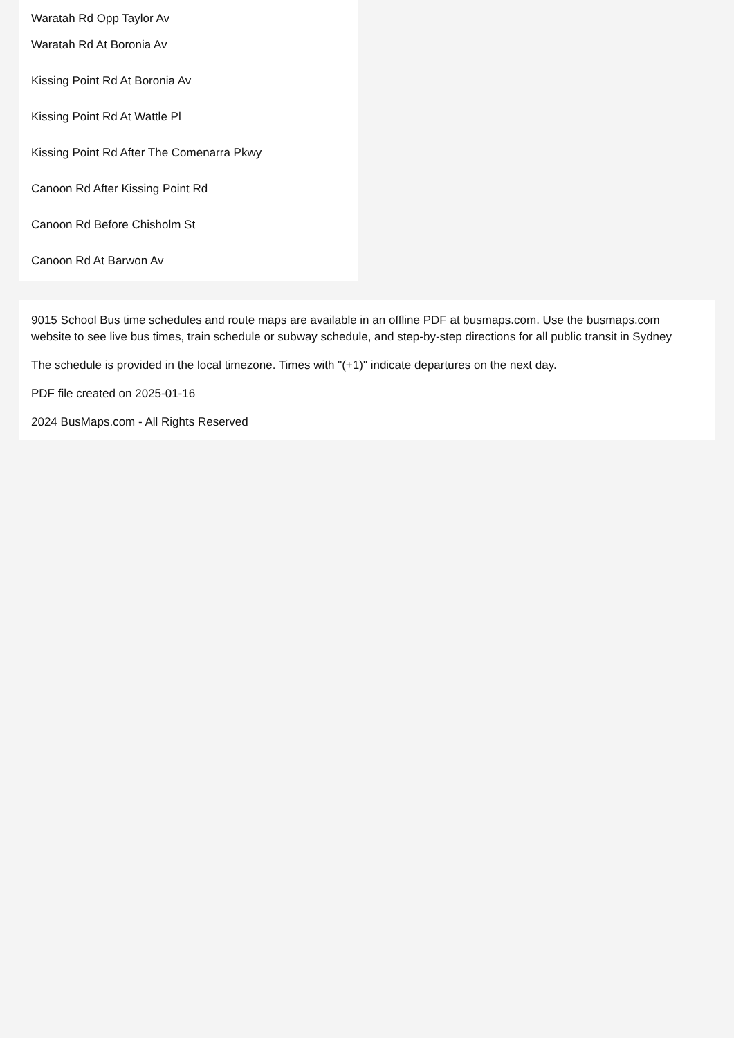Waratah Rd Opp Taylor Av
Waratah Rd At Boronia Av
Kissing Point Rd At Boronia Av
Kissing Point Rd At Wattle Pl
Kissing Point Rd After The Comenarra Pkwy
Canoon Rd After Kissing Point Rd
Canoon Rd Before Chisholm St
Canoon Rd At Barwon Av
9015 School Bus time schedules and route maps are available in an offline PDF at busmaps.com. Use the busmaps.com website to see live bus times, train schedule or subway schedule, and step-by-step directions for all public transit in Sydney
The schedule is provided in the local timezone. Times with "(+1)" indicate departures on the next day.
PDF file created on 2025-01-16
2024 BusMaps.com - All Rights Reserved